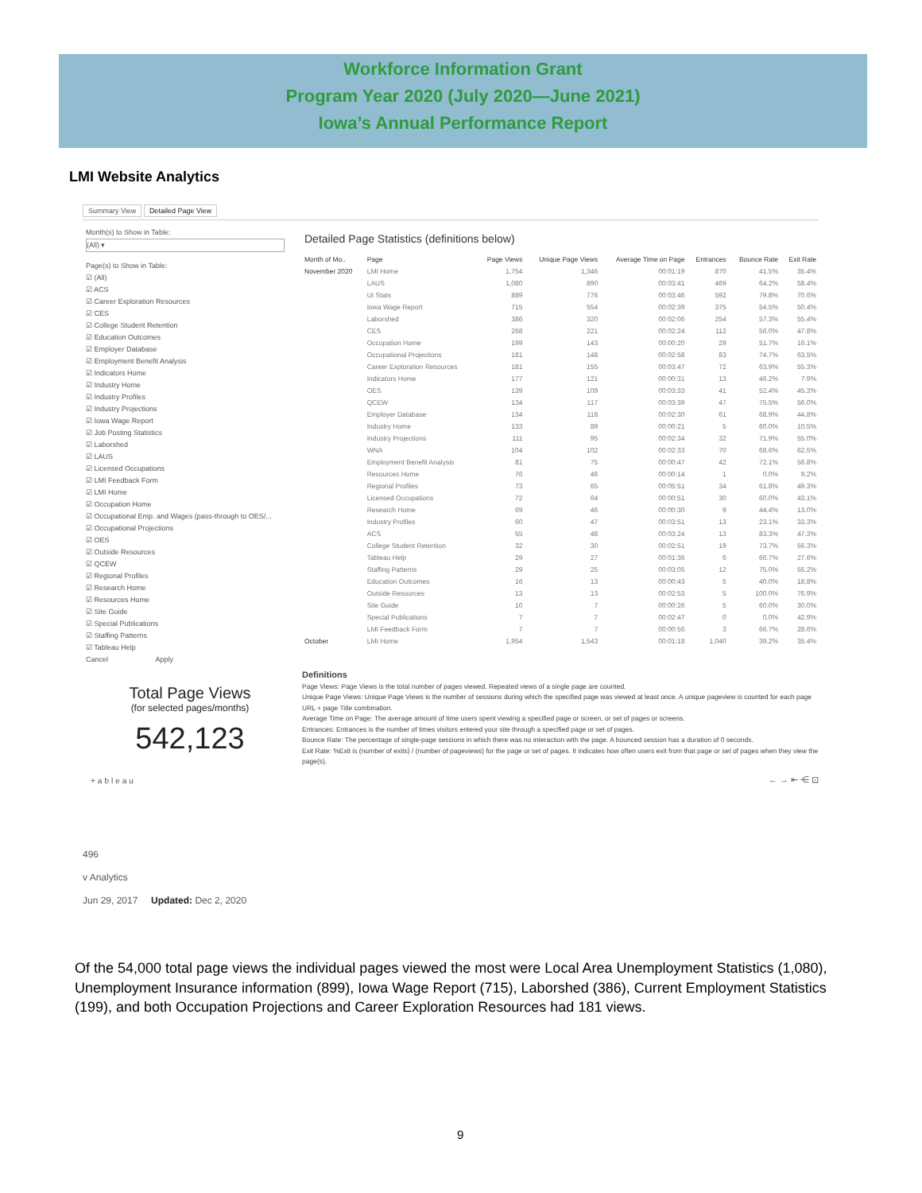Workforce Information Grant
Program Year 2020 (July 2020—June 2021)
Iowa’s Annual Performance Report
LMI Website Analytics
Summary View Detailed Page View
Month(s) to Show in Table:
(All) ▾
Page(s) to Show in Table:
☑ (All)
☑ ACS
☑ Career Exploration Resources
☑ CES
☑ College Student Retention
☑ Education Outcomes
☑ Employer Database
☑ Employment Benefit Analysis
☑ Indicators Home
☑ Industry Home
☑ Industry Profiles
☑ Industry Projections
☑ Iowa Wage Report
☑ Job Posting Statistics
☑ Laborshed
☑ LAUS
☑ Licensed Occupations
☑ LMI Feedback Form
☑ LMI Home
☑ Occupation Home
☑ Occupational Emp. and Wages (pass-through to OES/...
☑ Occupational Projections
☑ OES
☑ Outside Resources
☑ QCEW
☑ Regional Profiles
☑ Research Home
☑ Resources Home
☑ Site Guide
☑ Special Publications
☑ Staffing Patterns
☑ Tableau Help
Cancel Apply
Detailed Page Statistics (definitions below)
| Month of Mo.. | Page | Page Views | Unique Page Views | Average Time on Page | Entrances | Bounce Rate | Exit Rate |
| --- | --- | --- | --- | --- | --- | --- | --- |
| November 2020 | LMI Home | 1,754 | 1,346 | 00:01:19 | 870 | 41.5% | 35.4% |
| | LAUS | 1,080 | 890 | 00:03:41 | 469 | 64.2% | 58.4% |
| | UI Stats | 889 | 776 | 00:03:46 | 592 | 79.8% | 70.6% |
| | Iowa Wage Report | 715 | 554 | 00:02:39 | 375 | 54.5% | 50.4% |
| | Laborshed | 386 | 320 | 00:02:06 | 254 | 57.3% | 55.4% |
| | CES | 268 | 221 | 00:02:24 | 112 | 56.0% | 47.8% |
| | Occupation Home | 199 | 143 | 00:00:20 | 29 | 51.7% | 16.1% |
| | Occupational Projections | 181 | 148 | 00:02:58 | 83 | 74.7% | 63.5% |
| | Career Exploration Resources | 181 | 155 | 00:03:47 | 72 | 63.9% | 55.3% |
| | Indicators Home | 177 | 121 | 00:00:31 | 13 | 46.2% | 7.9% |
| | OES | 139 | 109 | 00:03:33 | 41 | 52.4% | 45.3% |
| | QCEW | 134 | 117 | 00:03:39 | 47 | 75.5% | 56.0% |
| | Employer Database | 134 | 118 | 00:02:30 | 61 | 68.9% | 44.8% |
| | Industry Home | 133 | 89 | 00:00:21 | 5 | 60.0% | 10.5% |
| | Industry Projections | 111 | 95 | 00:02:34 | 32 | 71.9% | 55.0% |
| | WNA | 104 | 102 | 00:02:33 | 70 | 68.6% | 62.5% |
| | Employment Benefit Analysis | 81 | 75 | 00:00:47 | 42 | 72.1% | 56.8% |
| | Resources Home | 76 | 46 | 00:00:14 | 1 | 0.0% | 9.2% |
| | Regional Profiles | 73 | 65 | 00:05:51 | 34 | 61.8% | 49.3% |
| | Licensed Occupations | 72 | 64 | 00:00:51 | 30 | 60.0% | 43.1% |
| | Research Home | 69 | 46 | 00:00:30 | 9 | 44.4% | 13.0% |
| | Industry Profiles | 60 | 47 | 00:03:51 | 13 | 23.1% | 33.3% |
| | ACS | 55 | 48 | 00:03:24 | 13 | 83.3% | 47.3% |
| | College Student Retention | 32 | 30 | 00:02:51 | 19 | 73.7% | 56.3% |
| | Tableau Help | 29 | 27 | 00:01:36 | 6 | 66.7% | 27.6% |
| | Staffing Patterns | 29 | 25 | 00:03:05 | 12 | 75.0% | 55.2% |
| | Education Outcomes | 16 | 13 | 00:00:43 | 5 | 40.0% | 18.8% |
| | Outside Resources | 13 | 13 | 00:02:53 | 5 | 100.0% | 76.9% |
| | Site Guide | 10 | 7 | 00:00:26 | 5 | 60.0% | 30.0% |
| | Special Publications | 7 | 7 | 00:02:47 | 0 | 0.0% | 42.9% |
| | LMI Feedback Form | 7 | 7 | 00:00:56 | 3 | 66.7% | 28.6% |
| October | LMI Home | 1,954 | 1,543 | 00:01:18 | 1,040 | 39.2% | 35.4% |
Total Page Views
(for selected pages/months)
542,123
Definitions
Page Views: Page Views is the total number of pages viewed. Repeated views of a single page are counted.
Unique Page Views: Unique Page Views is the number of sessions during which the specified page was viewed at least once. A unique pageview is counted for each page URL + page Title combination.
Average Time on Page: The average amount of time users spent viewing a specified page or screen, or set of pages or screens.
Entrances: Entrances is the number of times visitors entered your site through a specified page or set of pages.
Bounce Rate: The percentage of single-page sessions in which there was no interaction with the page. A bounced session has a duration of 0 seconds.
Exit Rate: %Exit is (number of exits) / (number of pageviews) for the page or set of pages. It indicates how often users exit from that page or set of pages when they view the page(s).
+ableau ← → ⇤ ⋲ ⊡
496
v Analytics
Jun 29, 2017 Updated: Dec 2, 2020
Of the 54,000 total page views the individual pages viewed the most were Local Area Unemployment Statistics (1,080), Unemployment Insurance information (899), Iowa Wage Report (715), Laborshed (386), Current Employment Statistics (199), and both Occupation Projections and Career Exploration Resources had 181 views.
9